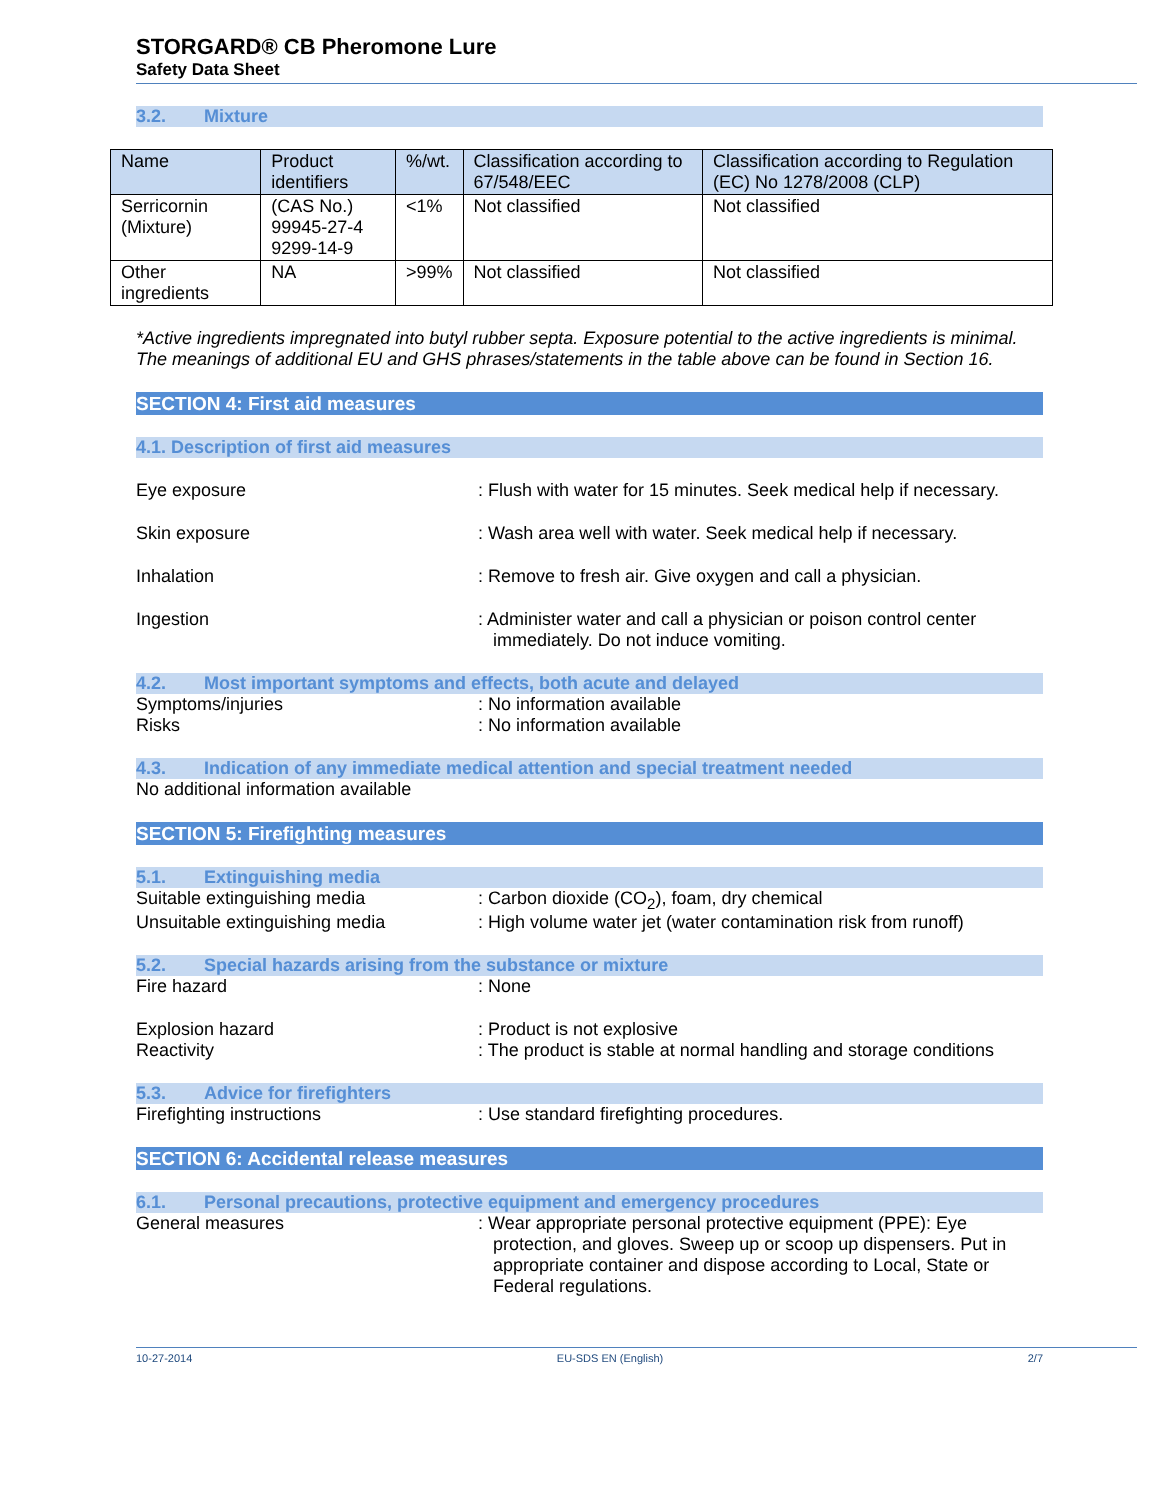STORGARD® CB Pheromone Lure
Safety Data Sheet
3.2. Mixture
| Name | Product identifiers | %/wt. | Classification according to 67/548/EEC | Classification according to Regulation (EC) No 1278/2008 (CLP) |
| --- | --- | --- | --- | --- |
| Serricornin (Mixture) | (CAS No.) 99945-27-4 9299-14-9 | <1% | Not classified | Not classified |
| Other ingredients | NA | >99% | Not classified | Not classified |
*Active ingredients impregnated into butyl rubber septa. Exposure potential to the active ingredients is minimal. The meanings of additional EU and GHS phrases/statements in the table above can be found in Section 16.
SECTION 4: First aid measures
4.1. Description of first aid measures
Eye exposure : Flush with water for 15 minutes. Seek medical help if necessary.
Skin exposure : Wash area well with water. Seek medical help if necessary.
Inhalation : Remove to fresh air. Give oxygen and call a physician.
Ingestion : Administer water and call a physician or poison control center immediately. Do not induce vomiting.
4.2. Most important symptoms and effects, both acute and delayed
Symptoms/injuries : No information available
Risks : No information available
4.3. Indication of any immediate medical attention and special treatment needed
No additional information available
SECTION 5: Firefighting measures
5.1. Extinguishing media
Suitable extinguishing media : Carbon dioxide (CO<sub>2</sub>), foam, dry chemical
Unsuitable extinguishing media : High volume water jet (water contamination risk from runoff)
5.2. Special hazards arising from the substance or mixture
Fire hazard : None
Explosion hazard : Product is not explosive
Reactivity : The product is stable at normal handling and storage conditions
5.3. Advice for firefighters
Firefighting instructions : Use standard firefighting procedures.
SECTION 6: Accidental release measures
6.1. Personal precautions, protective equipment and emergency procedures
General measures : Wear appropriate personal protective equipment (PPE): Eye protection, and gloves. Sweep up or scoop up dispensers. Put in appropriate container and dispose according to Local, State or Federal regulations.
10-27-2014 EU-SDS EN (English) 2/7